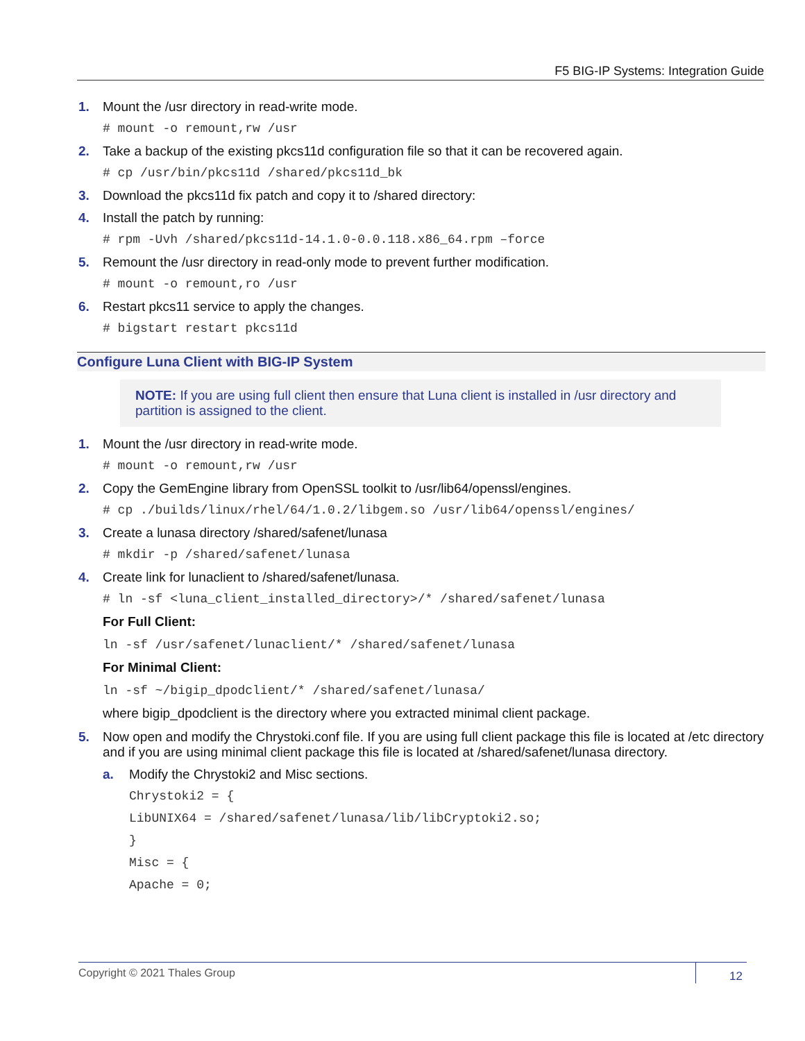F5 BIG-IP Systems: Integration Guide
1. Mount the /usr directory in read-write mode.
# mount -o remount,rw /usr
2. Take a backup of the existing pkcs11d configuration file so that it can be recovered again.
# cp /usr/bin/pkcs11d /shared/pkcs11d_bk
3. Download the pkcs11d fix patch and copy it to /shared directory:
4. Install the patch by running:
# rpm -Uvh /shared/pkcs11d-14.1.0-0.0.118.x86_64.rpm –force
5. Remount the /usr directory in read-only mode to prevent further modification.
# mount -o remount,ro /usr
6. Restart pkcs11 service to apply the changes.
# bigstart restart pkcs11d
Configure Luna Client with BIG-IP System
NOTE: If you are using full client then ensure that Luna client is installed in /usr directory and partition is assigned to the client.
1. Mount the /usr directory in read-write mode.
# mount -o remount,rw /usr
2. Copy the GemEngine library from OpenSSL toolkit to /usr/lib64/openssl/engines.
# cp ./builds/linux/rhel/64/1.0.2/libgem.so /usr/lib64/openssl/engines/
3. Create a lunasa directory /shared/safenet/lunasa
# mkdir -p /shared/safenet/lunasa
4. Create link for lunaclient to /shared/safenet/lunasa.
# ln -sf <luna_client_installed_directory>/* /shared/safenet/lunasa
For Full Client:
ln -sf /usr/safenet/lunaclient/* /shared/safenet/lunasa
For Minimal Client:
ln -sf ~/bigip_dpodclient/* /shared/safenet/lunasa/
where bigip_dpodclient is the directory where you extracted minimal client package.
5. Now open and modify the Chrystoki.conf file. If you are using full client package this file is located at /etc directory and if you are using minimal client package this file is located at /shared/safenet/lunasa directory.
a. Modify the Chrystoki2 and Misc sections.
Chrystoki2 = {
LibUNIX64 = /shared/safenet/lunasa/lib/libCryptoki2.so;
}
Misc = {
Apache = 0;
Copyright © 2021 Thales Group 12